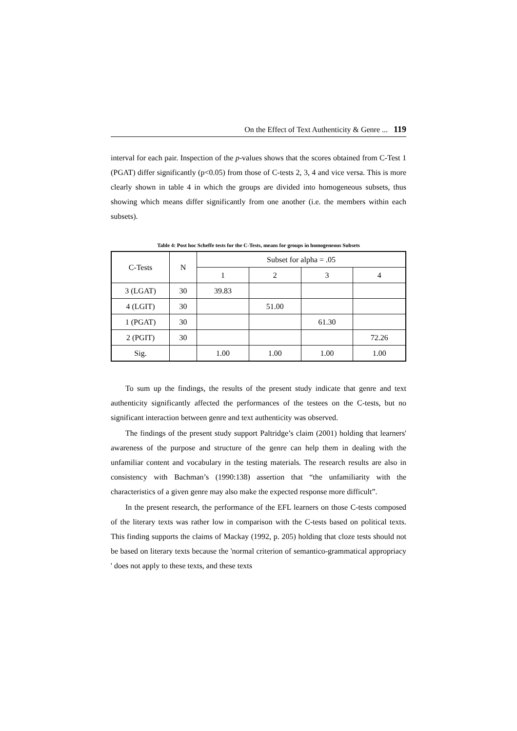On the Effect of Text Authenticity & Genre ... 119
interval for each pair. Inspection of the p-values shows that the scores obtained from C-Test 1 (PGAT) differ significantly (p<0.05) from those of C-tests 2, 3, 4 and vice versa. This is more clearly shown in table 4 in which the groups are divided into homogeneous subsets, thus showing which means differ significantly from one another (i.e. the members within each subsets).
Table 4: Post hoc Scheffe tests for the C-Tests, means for groups in homogeneous Subsets
| C-Tests | N | Subset for alpha = .05 | | | |
| --- | --- | --- | --- | --- | --- |
| | | 1 | 2 | 3 | 4 |
| 3 (LGAT) | 30 | 39.83 | | | |
| 4 (LGIT) | 30 | | 51.00 | | |
| 1 (PGAT) | 30 | | | 61.30 | |
| 2 (PGIT) | 30 | | | | 72.26 |
| Sig. | | 1.00 | 1.00 | 1.00 | 1.00 |
To sum up the findings, the results of the present study indicate that genre and text authenticity significantly affected the performances of the testees on the C-tests, but no significant interaction between genre and text authenticity was observed.
The findings of the present study support Paltridge’s claim (2001) holding that learners' awareness of the purpose and structure of the genre can help them in dealing with the unfamiliar content and vocabulary in the testing materials. The research results are also in consistency with Bachman’s (1990:138) assertion that “the unfamiliarity with the characteristics of a given genre may also make the expected response more difficult”.
In the present research, the performance of the EFL learners on those C-tests composed of the literary texts was rather low in comparison with the C-tests based on political texts. This finding supports the claims of Mackay (1992, p. 205) holding that cloze tests should not be based on literary texts because the 'normal criterion of semantico-grammatical appropriacy ' does not apply to these texts, and these texts